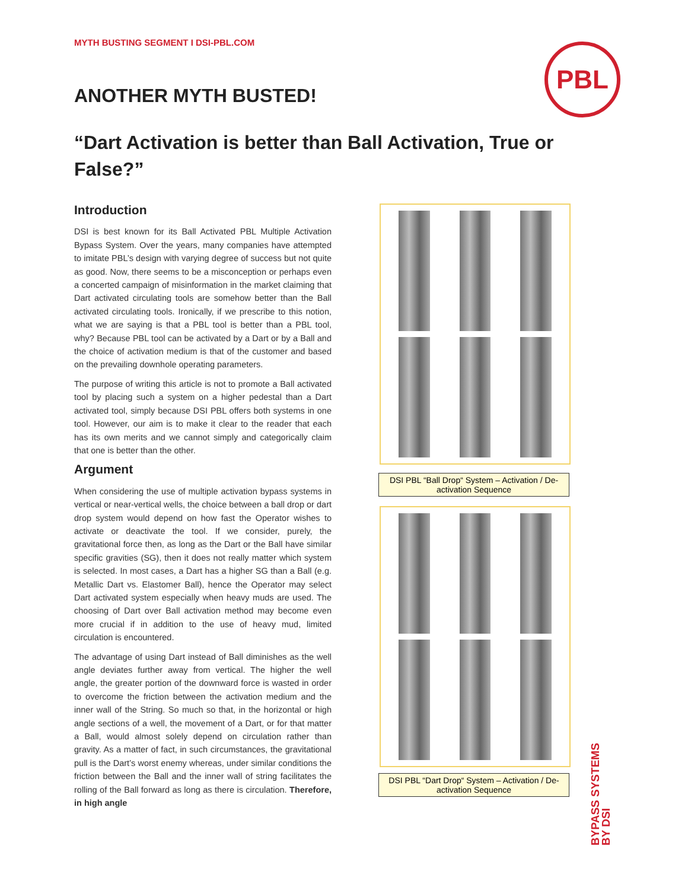MYTH BUSTING SEGMENT I DSI-PBL.COM
ANOTHER MYTH BUSTED!
PBL
“Dart Activation is better than Ball Activation, True or False?”
Introduction
DSI is best known for its Ball Activated PBL Multiple Activation Bypass System. Over the years, many companies have attempted to imitate PBL’s design with varying degree of success but not quite as good. Now, there seems to be a misconception or perhaps even a concerted campaign of misinformation in the market claiming that Dart activated circulating tools are somehow better than the Ball activated circulating tools. Ironically, if we prescribe to this notion, what we are saying is that a PBL tool is better than a PBL tool, why? Because PBL tool can be activated by a Dart or by a Ball and the choice of activation medium is that of the customer and based on the prevailing downhole operating parameters.
The purpose of writing this article is not to promote a Ball activated tool by placing such a system on a higher pedestal than a Dart activated tool, simply because DSI PBL offers both systems in one tool. However, our aim is to make it clear to the reader that each has its own merits and we cannot simply and categorically claim that one is better than the other.
Argument
When considering the use of multiple activation bypass systems in vertical or near-vertical wells, the choice between a ball drop or dart drop system would depend on how fast the Operator wishes to activate or deactivate the tool. If we consider, purely, the gravitational force then, as long as the Dart or the Ball have similar specific gravities (SG), then it does not really matter which system is selected. In most cases, a Dart has a higher SG than a Ball (e.g. Metallic Dart vs. Elastomer Ball), hence the Operator may select Dart activated system especially when heavy muds are used. The choosing of Dart over Ball activation method may become even more crucial if in addition to the use of heavy mud, limited circulation is encountered.
The advantage of using Dart instead of Ball diminishes as the well angle deviates further away from vertical. The higher the well angle, the greater portion of the downward force is wasted in order to overcome the friction between the activation medium and the inner wall of the String. So much so that, in the horizontal or high angle sections of a well, the movement of a Dart, or for that matter a Ball, would almost solely depend on circulation rather than gravity. As a matter of fact, in such circumstances, the gravitational pull is the Dart’s worst enemy whereas, under similar conditions the friction between the Ball and the inner wall of string facilitates the rolling of the Ball forward as long as there is circulation. Therefore, in high angle
DSI PBL “Ball Drop“ System – Activation / De-activation Sequence
DSI PBL “Dart Drop“ System – Activation / De-activation Sequence
BYPASS SYSTEMS
BY DSI